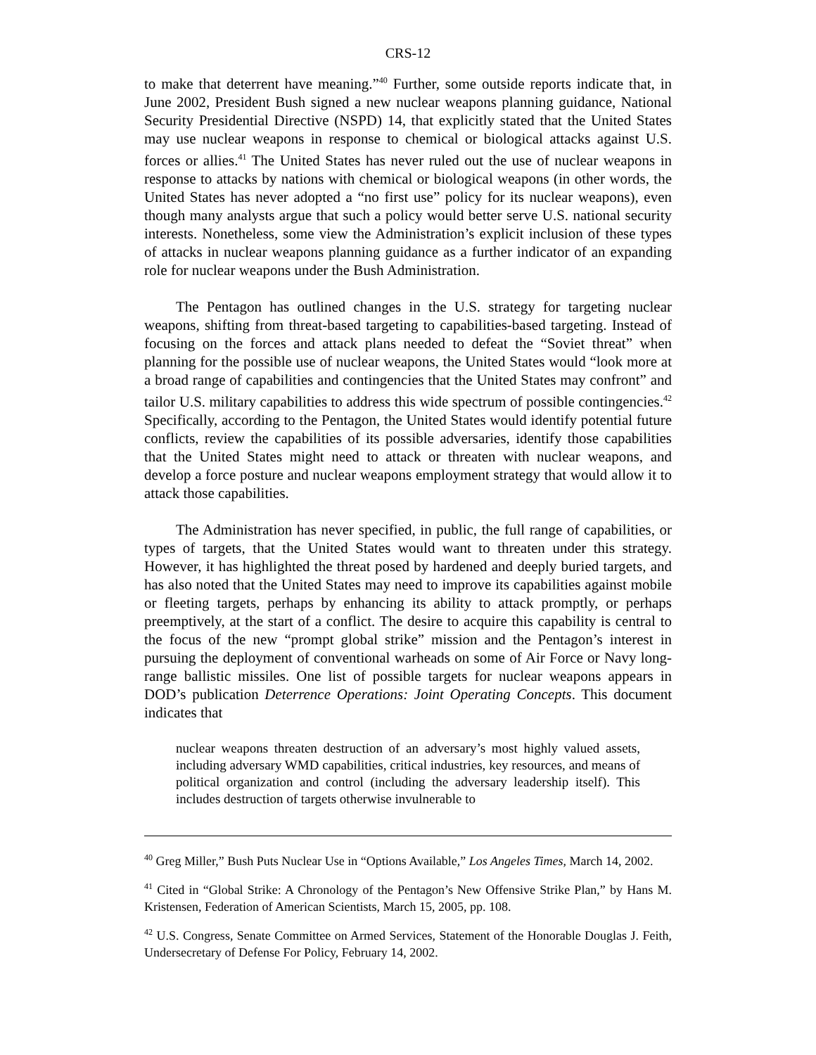CRS-12
to make that deterrent have meaning.”<sup>40</sup> Further, some outside reports indicate that, in June 2002, President Bush signed a new nuclear weapons planning guidance, National Security Presidential Directive (NSPD) 14, that explicitly stated that the United States may use nuclear weapons in response to chemical or biological attacks against U.S. forces or allies.<sup>41</sup> The United States has never ruled out the use of nuclear weapons in response to attacks by nations with chemical or biological weapons (in other words, the United States has never adopted a “no first use” policy for its nuclear weapons), even though many analysts argue that such a policy would better serve U.S. national security interests. Nonetheless, some view the Administration’s explicit inclusion of these types of attacks in nuclear weapons planning guidance as a further indicator of an expanding role for nuclear weapons under the Bush Administration.
The Pentagon has outlined changes in the U.S. strategy for targeting nuclear weapons, shifting from threat-based targeting to capabilities-based targeting. Instead of focusing on the forces and attack plans needed to defeat the “Soviet threat” when planning for the possible use of nuclear weapons, the United States would “look more at a broad range of capabilities and contingencies that the United States may confront” and tailor U.S. military capabilities to address this wide spectrum of possible contingencies.<sup>42</sup> Specifically, according to the Pentagon, the United States would identify potential future conflicts, review the capabilities of its possible adversaries, identify those capabilities that the United States might need to attack or threaten with nuclear weapons, and develop a force posture and nuclear weapons employment strategy that would allow it to attack those capabilities.
The Administration has never specified, in public, the full range of capabilities, or types of targets, that the United States would want to threaten under this strategy. However, it has highlighted the threat posed by hardened and deeply buried targets, and has also noted that the United States may need to improve its capabilities against mobile or fleeting targets, perhaps by enhancing its ability to attack promptly, or perhaps preemptively, at the start of a conflict. The desire to acquire this capability is central to the focus of the new “prompt global strike” mission and the Pentagon’s interest in pursuing the deployment of conventional warheads on some of Air Force or Navy long-range ballistic missiles. One list of possible targets for nuclear weapons appears in DOD’s publication Deterrence Operations: Joint Operating Concepts. This document indicates that
nuclear weapons threaten destruction of an adversary’s most highly valued assets, including adversary WMD capabilities, critical industries, key resources, and means of political organization and control (including the adversary leadership itself). This includes destruction of targets otherwise invulnerable to
<sup>40</sup> Greg Miller,” Bush Puts Nuclear Use in “Options Available,” Los Angeles Times, March 14, 2002.
<sup>41</sup> Cited in “Global Strike: A Chronology of the Pentagon’s New Offensive Strike Plan,” by Hans M. Kristensen, Federation of American Scientists, March 15, 2005, pp. 108.
<sup>42</sup> U.S. Congress, Senate Committee on Armed Services, Statement of the Honorable Douglas J. Feith, Undersecretary of Defense For Policy, February 14, 2002.